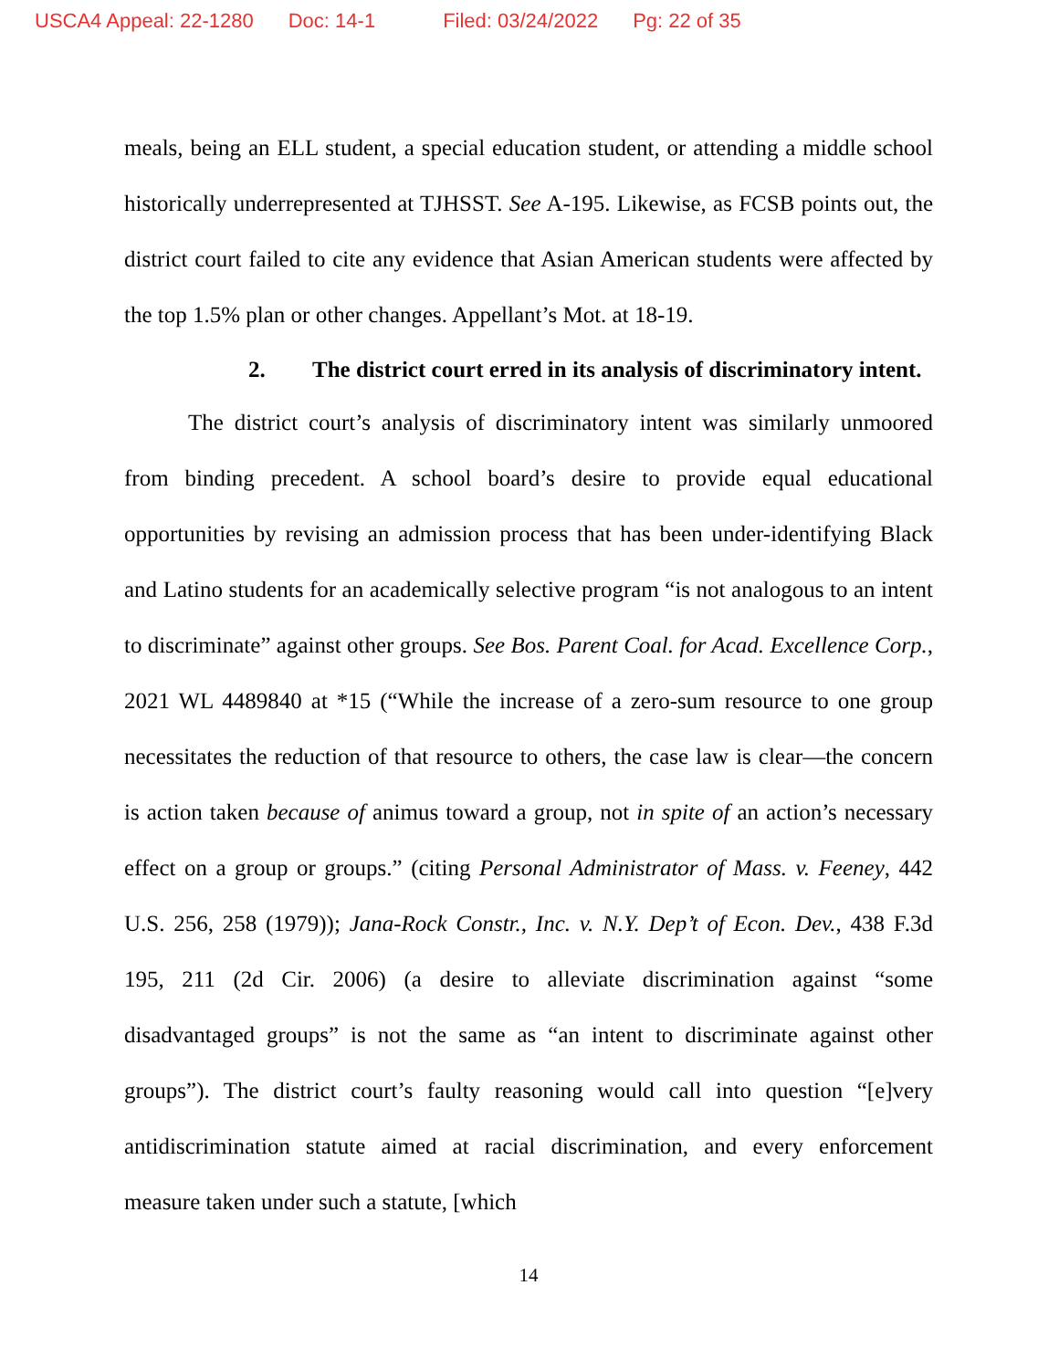USCA4 Appeal: 22-1280 Doc: 14-1 Filed: 03/24/2022 Pg: 22 of 35
meals, being an ELL student, a special education student, or attending a middle school historically underrepresented at TJHSST. See A-195. Likewise, as FCSB points out, the district court failed to cite any evidence that Asian American students were affected by the top 1.5% plan or other changes. Appellant’s Mot. at 18-19.
2. The district court erred in its analysis of discriminatory intent.
The district court’s analysis of discriminatory intent was similarly unmoored from binding precedent. A school board’s desire to provide equal educational opportunities by revising an admission process that has been under-identifying Black and Latino students for an academically selective program “is not analogous to an intent to discriminate” against other groups. See Bos. Parent Coal. for Acad. Excellence Corp., 2021 WL 4489840 at *15 (“While the increase of a zero-sum resource to one group necessitates the reduction of that resource to others, the case law is clear—the concern is action taken because of animus toward a group, not in spite of an action’s necessary effect on a group or groups.” (citing Personal Administrator of Mass. v. Feeney, 442 U.S. 256, 258 (1979)); Jana-Rock Constr., Inc. v. N.Y. Dep’t of Econ. Dev., 438 F.3d 195, 211 (2d Cir. 2006) (a desire to alleviate discrimination against “some disadvantaged groups” is not the same as “an intent to discriminate against other groups”). The district court’s faulty reasoning would call into question “[e]very antidiscrimination statute aimed at racial discrimination, and every enforcement measure taken under such a statute, [which
14